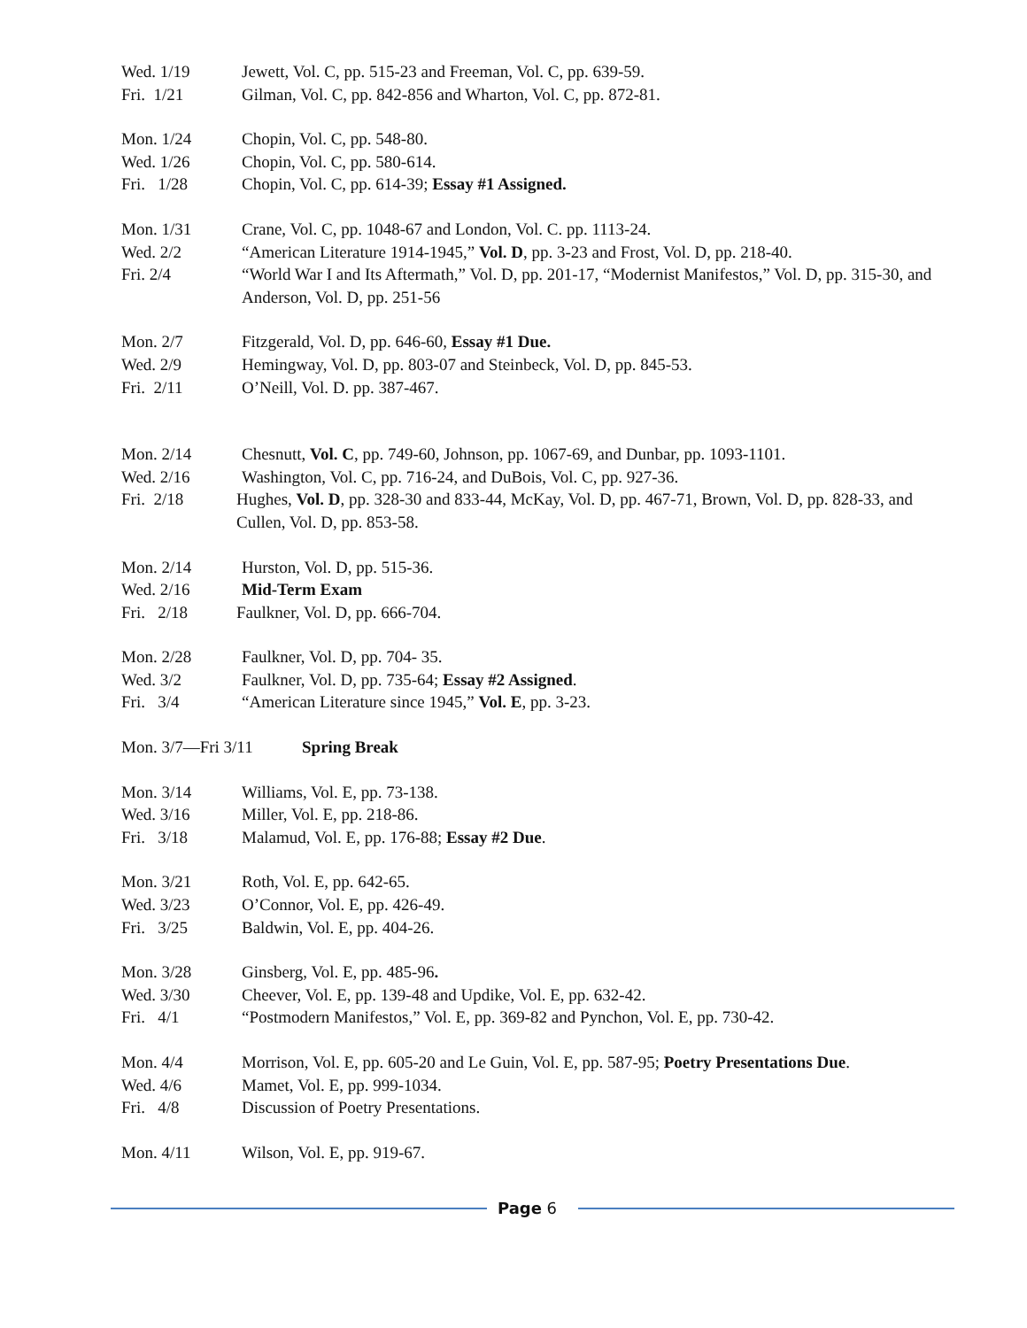Wed. 1/19 Jewett, Vol. C, pp. 515-23 and Freeman, Vol. C, pp. 639-59.
Fri. 1/21 Gilman, Vol. C, pp. 842-856 and Wharton, Vol. C, pp. 872-81.
Mon. 1/24 Chopin, Vol. C, pp. 548-80.
Wed. 1/26 Chopin, Vol. C, pp. 580-614.
Fri. 1/28 Chopin, Vol. C, pp. 614-39; Essay #1 Assigned.
Mon. 1/31 Crane, Vol. C, pp. 1048-67 and London, Vol. C. pp. 1113-24.
Wed. 2/2 “American Literature 1914-1945,” Vol. D, pp. 3-23 and Frost, Vol. D, pp. 218-40.
Fri. 2/4 “World War I and Its Aftermath,” Vol. D, pp. 201-17, “Modernist Manifestos,” Vol. D, pp. 315-30, and Anderson, Vol. D, pp. 251-56
Mon. 2/7 Fitzgerald, Vol. D, pp. 646-60, Essay #1 Due.
Wed. 2/9 Hemingway, Vol. D, pp. 803-07 and Steinbeck, Vol. D, pp. 845-53.
Fri. 2/11 O’Neill, Vol. D. pp. 387-467.
Mon. 2/14 Chesnutt, Vol. C, pp. 749-60, Johnson, pp. 1067-69, and Dunbar, pp. 1093-1101.
Wed. 2/16 Washington, Vol. C, pp. 716-24, and DuBois, Vol. C, pp. 927-36.
Fri. 2/18 Hughes, Vol. D, pp. 328-30 and 833-44, McKay, Vol. D, pp. 467-71, Brown, Vol. D, pp. 828-33, and Cullen, Vol. D, pp. 853-58.
Mon. 2/14 Hurston, Vol. D, pp. 515-36.
Wed. 2/16 Mid-Term Exam
Fri. 2/18 Faulkner, Vol. D, pp. 666-704.
Mon. 2/28 Faulkner, Vol. D, pp. 704- 35.
Wed. 3/2 Faulkner, Vol. D, pp. 735-64; Essay #2 Assigned.
Fri. 3/4 “American Literature since 1945,” Vol. E, pp. 3-23.
Mon. 3/7—Fri 3/11 Spring Break
Mon. 3/14 Williams, Vol. E, pp. 73-138.
Wed. 3/16 Miller, Vol. E, pp. 218-86.
Fri. 3/18 Malamud, Vol. E, pp. 176-88; Essay #2 Due.
Mon. 3/21 Roth, Vol. E, pp. 642-65.
Wed. 3/23 O’Connor, Vol. E, pp. 426-49.
Fri. 3/25 Baldwin, Vol. E, pp. 404-26.
Mon. 3/28 Ginsberg, Vol. E, pp. 485-96.
Wed. 3/30 Cheever, Vol. E, pp. 139-48 and Updike, Vol. E, pp. 632-42.
Fri. 4/1 “Postmodern Manifestos,” Vol. E, pp. 369-82 and Pynchon, Vol. E, pp. 730-42.
Mon. 4/4 Morrison, Vol. E, pp. 605-20 and Le Guin, Vol. E, pp. 587-95; Poetry Presentations Due.
Wed. 4/6 Mamet, Vol. E, pp. 999-1034.
Fri. 4/8 Discussion of Poetry Presentations.
Mon. 4/11 Wilson, Vol. E, pp. 919-67.
Page 6